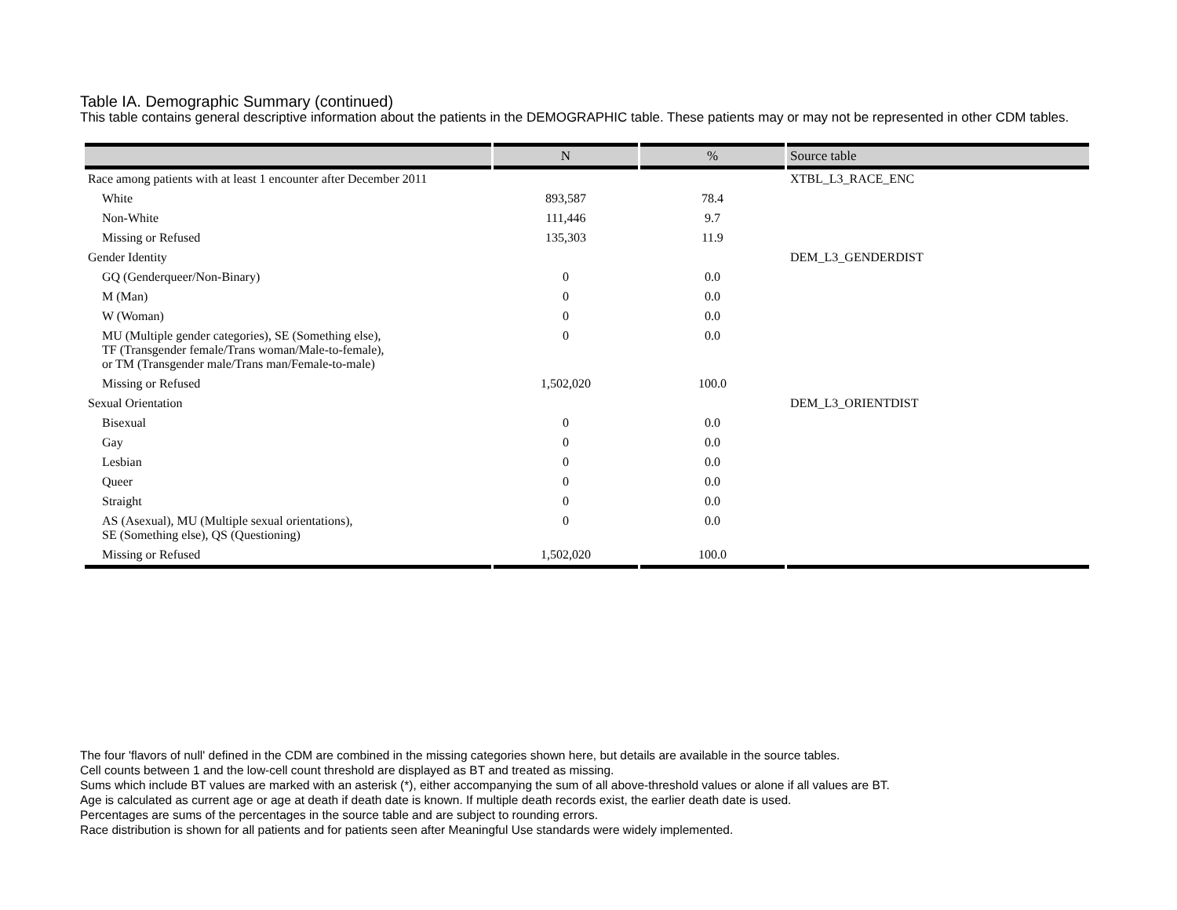Table IA. Demographic Summary (continued)
This table contains general descriptive information about the patients in the DEMOGRAPHIC table. These patients may or may not be represented in other CDM tables.
| | N | % | Source table |
| --- | --- | --- | --- |
| Race among patients with at least 1 encounter after December 2011 | | | XTBL_L3_RACE_ENC |
| White | 893,587 | 78.4 | |
| Non-White | 111,446 | 9.7 | |
| Missing or Refused | 135,303 | 11.9 | |
| Gender Identity | | | DEM_L3_GENDERDIST |
| GQ (Genderqueer/Non-Binary) | 0 | 0.0 | |
| M (Man) | 0 | 0.0 | |
| W (Woman) | 0 | 0.0 | |
| MU (Multiple gender categories), SE (Something else), TF (Transgender female/Trans woman/Male-to-female), or TM (Transgender male/Trans man/Female-to-male) | 0 | 0.0 | |
| Missing or Refused | 1,502,020 | 100.0 | |
| Sexual Orientation | | | DEM_L3_ORIENTDIST |
| Bisexual | 0 | 0.0 | |
| Gay | 0 | 0.0 | |
| Lesbian | 0 | 0.0 | |
| Queer | 0 | 0.0 | |
| Straight | 0 | 0.0 | |
| AS (Asexual), MU (Multiple sexual orientations), SE (Something else), QS (Questioning) | 0 | 0.0 | |
| Missing or Refused | 1,502,020 | 100.0 | |
The four 'flavors of null' defined in the CDM are combined in the missing categories shown here, but details are available in the source tables.
Cell counts between 1 and the low-cell count threshold are displayed as BT and treated as missing.
Sums which include BT values are marked with an asterisk (*), either accompanying the sum of all above-threshold values or alone if all values are BT.
Age is calculated as current age or age at death if death date is known. If multiple death records exist, the earlier death date is used.
Percentages are sums of the percentages in the source table and are subject to rounding errors.
Race distribution is shown for all patients and for patients seen after Meaningful Use standards were widely implemented.